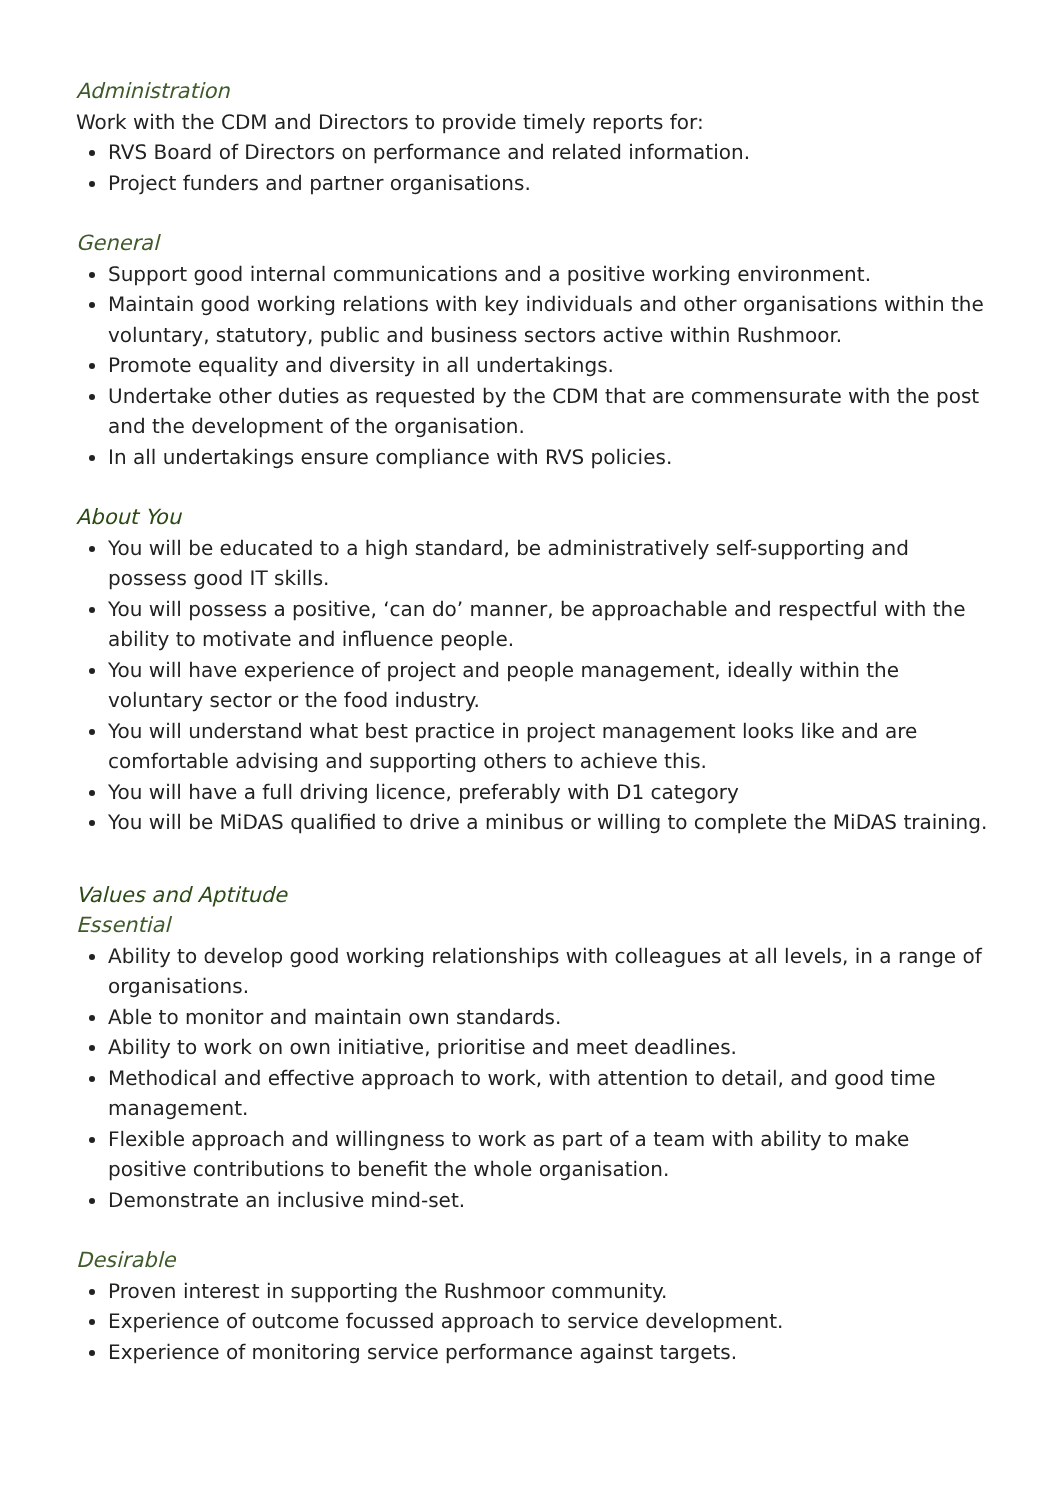Administration
Work with the CDM and Directors to provide timely reports for:
RVS Board of Directors on performance and related information.
Project funders and partner organisations.
General
Support good internal communications and a positive working environment.
Maintain good working relations with key individuals and other organisations within the voluntary, statutory, public and business sectors active within Rushmoor.
Promote equality and diversity in all undertakings.
Undertake other duties as requested by the CDM that are commensurate with the post and the development of the organisation.
In all undertakings ensure compliance with RVS policies.
About You
You will be educated to a high standard, be administratively self-supporting and possess good IT skills.
You will possess a positive, ‘can do’ manner, be approachable and respectful with the ability to motivate and influence people.
You will have experience of project and people management, ideally within the voluntary sector or the food industry.
You will understand what best practice in project management looks like and are comfortable advising and supporting others to achieve this.
You will have a full driving licence, preferably with D1 category
You will be MiDAS qualified to drive a minibus or willing to complete the MiDAS training.
Values and Aptitude
Essential
Ability to develop good working relationships with colleagues at all levels, in a range of organisations.
Able to monitor and maintain own standards.
Ability to work on own initiative, prioritise and meet deadlines.
Methodical and effective approach to work, with attention to detail, and good time management.
Flexible approach and willingness to work as part of a team with ability to make positive contributions to benefit the whole organisation.
Demonstrate an inclusive mind-set.
Desirable
Proven interest in supporting the Rushmoor community.
Experience of outcome focussed approach to service development.
Experience of monitoring service performance against targets.